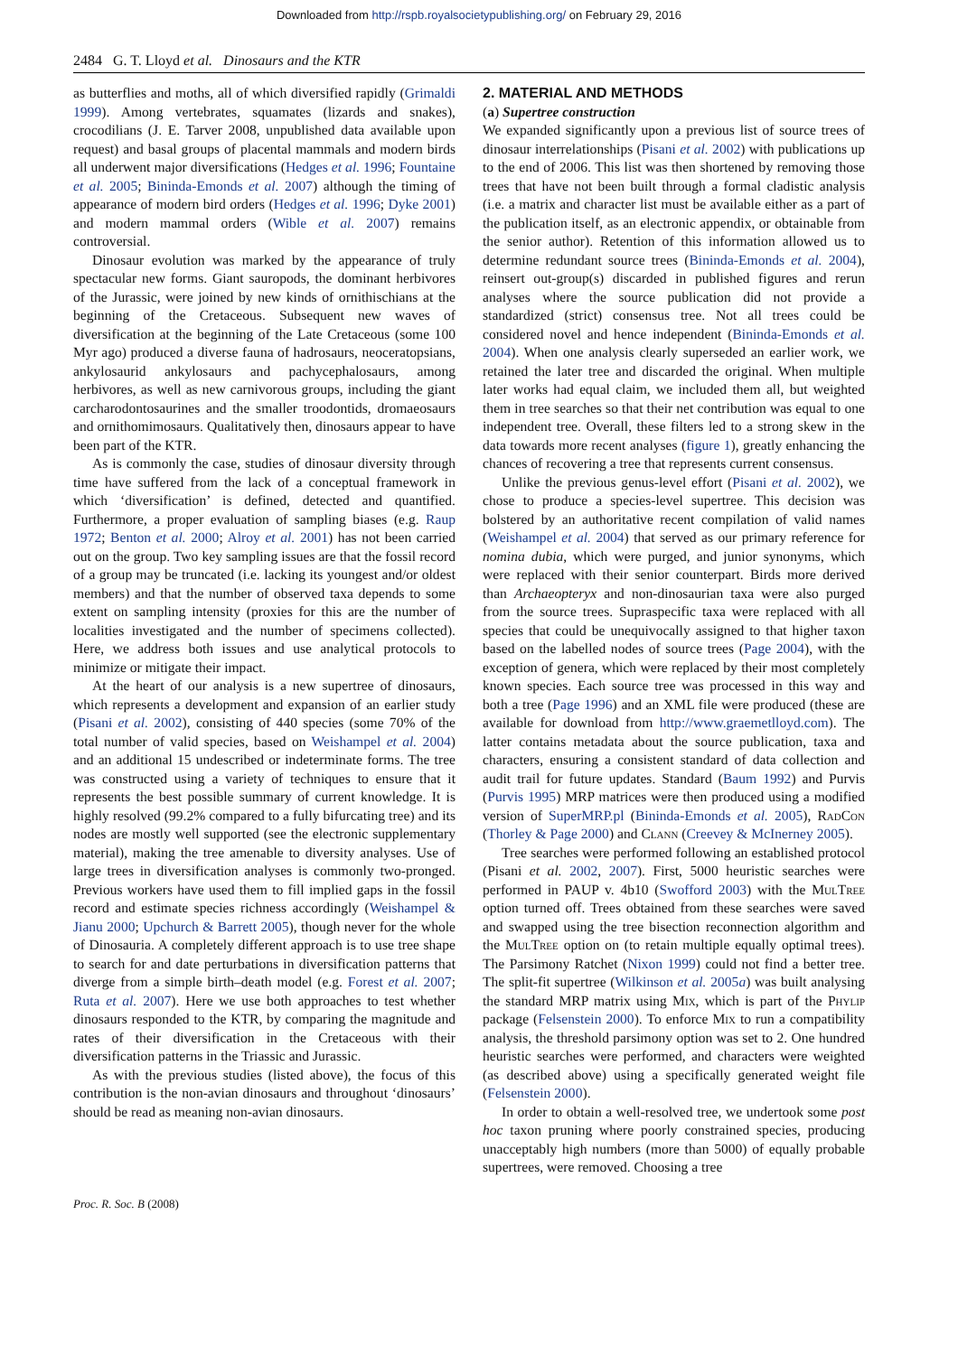Downloaded from http://rspb.royalsocietypublishing.org/ on February 29, 2016
2484 G. T. Lloyd et al. Dinosaurs and the KTR
as butterflies and moths, all of which diversified rapidly (Grimaldi 1999). Among vertebrates, squamates (lizards and snakes), crocodilians (J. E. Tarver 2008, unpublished data available upon request) and basal groups of placental mammals and modern birds all underwent major diversifications (Hedges et al. 1996; Fountaine et al. 2005; Bininda-Emonds et al. 2007) although the timing of appearance of modern bird orders (Hedges et al. 1996; Dyke 2001) and modern mammal orders (Wible et al. 2007) remains controversial.
Dinosaur evolution was marked by the appearance of truly spectacular new forms. Giant sauropods, the dominant herbivores of the Jurassic, were joined by new kinds of ornithischians at the beginning of the Cretaceous. Subsequent new waves of diversification at the beginning of the Late Cretaceous (some 100 Myr ago) produced a diverse fauna of hadrosaurs, neoceratopsians, ankylosaurid ankylosaurs and pachycephalosaurs, among herbivores, as well as new carnivorous groups, including the giant carcharodontosaurines and the smaller troodontids, dromaeosaurs and ornithomimosaurs. Qualitatively then, dinosaurs appear to have been part of the KTR.
As is commonly the case, studies of dinosaur diversity through time have suffered from the lack of a conceptual framework in which ‘diversification’ is defined, detected and quantified. Furthermore, a proper evaluation of sampling biases (e.g. Raup 1972; Benton et al. 2000; Alroy et al. 2001) has not been carried out on the group. Two key sampling issues are that the fossil record of a group may be truncated (i.e. lacking its youngest and/or oldest members) and that the number of observed taxa depends to some extent on sampling intensity (proxies for this are the number of localities investigated and the number of specimens collected). Here, we address both issues and use analytical protocols to minimize or mitigate their impact.
At the heart of our analysis is a new supertree of dinosaurs, which represents a development and expansion of an earlier study (Pisani et al. 2002), consisting of 440 species (some 70% of the total number of valid species, based on Weishampel et al. 2004) and an additional 15 undescribed or indeterminate forms. The tree was constructed using a variety of techniques to ensure that it represents the best possible summary of current knowledge. It is highly resolved (99.2% compared to a fully bifurcating tree) and its nodes are mostly well supported (see the electronic supplementary material), making the tree amenable to diversity analyses. Use of large trees in diversification analyses is commonly two-pronged. Previous workers have used them to fill implied gaps in the fossil record and estimate species richness accordingly (Weishampel & Jianu 2000; Upchurch & Barrett 2005), though never for the whole of Dinosauria. A completely different approach is to use tree shape to search for and date perturbations in diversification patterns that diverge from a simple birth–death model (e.g. Forest et al. 2007; Ruta et al. 2007). Here we use both approaches to test whether dinosaurs responded to the KTR, by comparing the magnitude and rates of their diversification in the Cretaceous with their diversification patterns in the Triassic and Jurassic.
As with the previous studies (listed above), the focus of this contribution is the non-avian dinosaurs and throughout ‘dinosaurs’ should be read as meaning non-avian dinosaurs.
2. MATERIAL AND METHODS
(a) Supertree construction
We expanded significantly upon a previous list of source trees of dinosaur interrelationships (Pisani et al. 2002) with publications up to the end of 2006. This list was then shortened by removing those trees that have not been built through a formal cladistic analysis (i.e. a matrix and character list must be available either as a part of the publication itself, as an electronic appendix, or obtainable from the senior author). Retention of this information allowed us to determine redundant source trees (Bininda-Emonds et al. 2004), reinsert out-group(s) discarded in published figures and rerun analyses where the source publication did not provide a standardized (strict) consensus tree. Not all trees could be considered novel and hence independent (Bininda-Emonds et al. 2004). When one analysis clearly superseded an earlier work, we retained the later tree and discarded the original. When multiple later works had equal claim, we included them all, but weighted them in tree searches so that their net contribution was equal to one independent tree. Overall, these filters led to a strong skew in the data towards more recent analyses (figure 1), greatly enhancing the chances of recovering a tree that represents current consensus.
Unlike the previous genus-level effort (Pisani et al. 2002), we chose to produce a species-level supertree. This decision was bolstered by an authoritative recent compilation of valid names (Weishampel et al. 2004) that served as our primary reference for nomina dubia, which were purged, and junior synonyms, which were replaced with their senior counterpart. Birds more derived than Archaeopteryx and non-dinosaurian taxa were also purged from the source trees. Supraspecific taxa were replaced with all species that could be unequivocally assigned to that higher taxon based on the labelled nodes of source trees (Page 2004), with the exception of genera, which were replaced by their most completely known species. Each source tree was processed in this way and both a tree (Page 1996) and an XML file were produced (these are available for download from http://www.graemetlloyd.com). The latter contains metadata about the source publication, taxa and characters, ensuring a consistent standard of data collection and audit trail for future updates. Standard (Baum 1992) and Purvis (Purvis 1995) MRP matrices were then produced using a modified version of SuperMRP.pl (Bininda-Emonds et al. 2005), Rad Con (Thorley & Page 2000) and Clann (Creevey & McInerney 2005).
Tree searches were performed following an established protocol (Pisani et al. 2002, 2007). First, 5000 heuristic searches were performed in PAUP v. 4b10 (Swofford 2003) with the Mul Tree option turned off. Trees obtained from these searches were saved and swapped using the tree bisection reconnection algorithm and the Mul Tree option on (to retain multiple equally optimal trees). The Parsimony Ratchet (Nixon 1999) could not find a better tree. The split-fit supertree (Wilkinson et al. 2005a) was built analysing the standard MRP matrix using Mix, which is part of the Phylip package (Felsenstein 2000). To enforce Mix to run a compatibility analysis, the threshold parsimony option was set to 2. One hundred heuristic searches were performed, and characters were weighted (as described above) using a specifically generated weight file (Felsenstein 2000).
In order to obtain a well-resolved tree, we undertook some post hoc taxon pruning where poorly constrained species, producing unacceptably high numbers (more than 5000) of equally probable supertrees, were removed. Choosing a tree
Proc. R. Soc. B (2008)